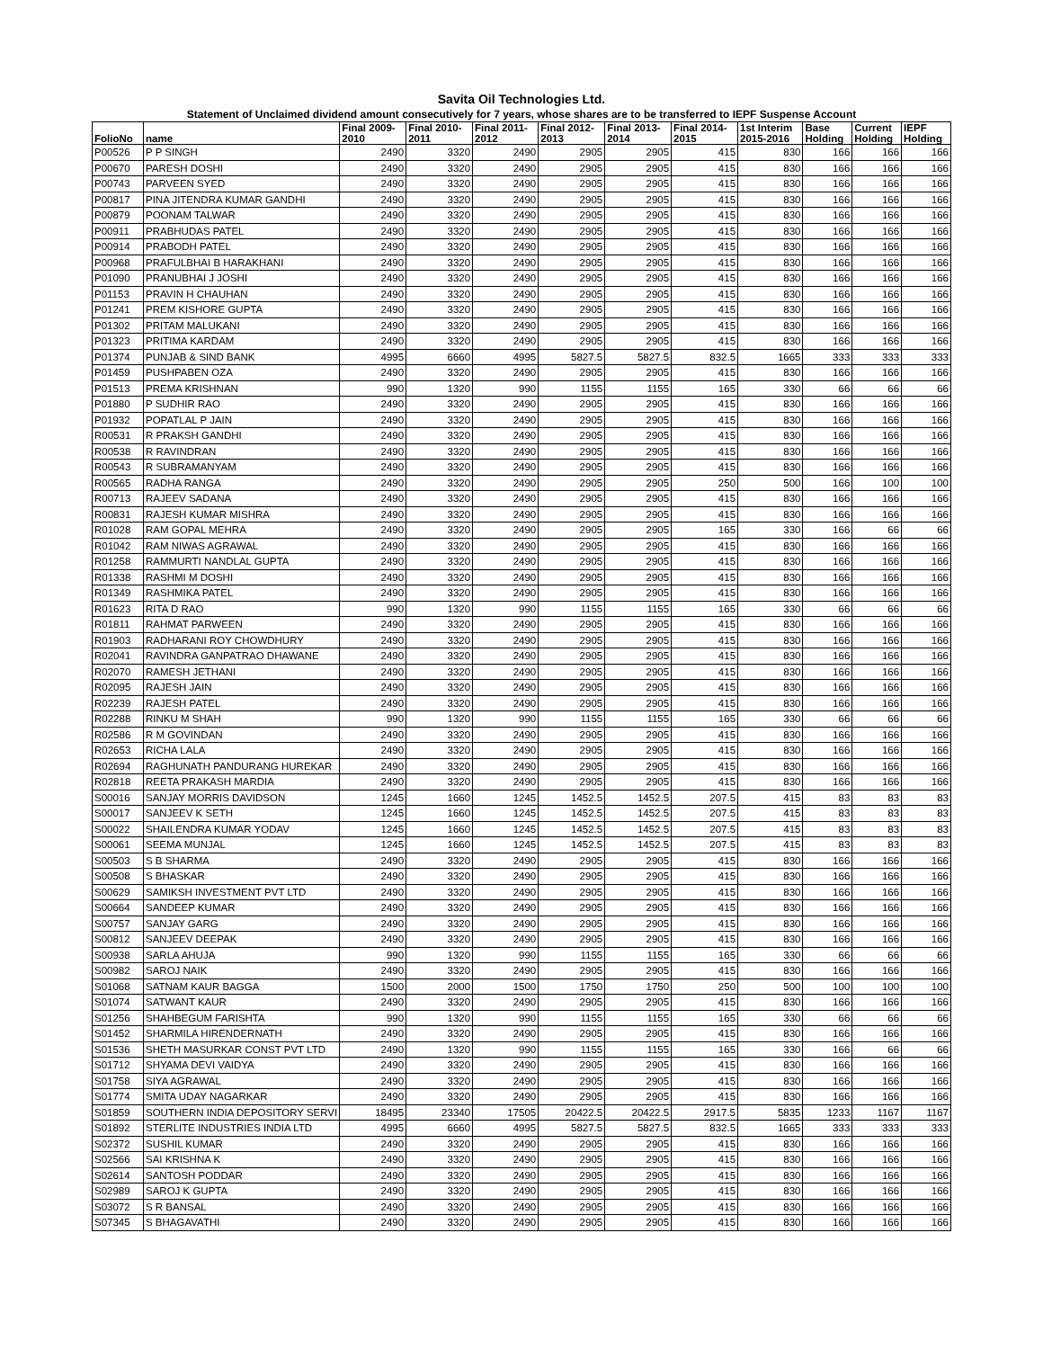Savita Oil Technologies Ltd.
Statement of Unclaimed dividend amount consecutively for 7 years, whose shares are to be transferred to IEPF Suspense Account
| FolioNo | name | Final 2009- 2010 | Final 2010- 2011 | Final 2011- 2012 | Final 2012- 2013 | Final 2013- 2014 | Final 2014- 2015 | 1st Interim 2015-2016 | Base Holding | Current Holding | IEPF Holding |
| --- | --- | --- | --- | --- | --- | --- | --- | --- | --- | --- | --- |
| P00526 | P P SINGH | 2490 | 3320 | 2490 | 2905 | 2905 | 415 | 830 | 166 | 166 | 166 |
| P00670 | PARESH DOSHI | 2490 | 3320 | 2490 | 2905 | 2905 | 415 | 830 | 166 | 166 | 166 |
| P00743 | PARVEEN SYED | 2490 | 3320 | 2490 | 2905 | 2905 | 415 | 830 | 166 | 166 | 166 |
| P00817 | PINA JITENDRA KUMAR GANDHI | 2490 | 3320 | 2490 | 2905 | 2905 | 415 | 830 | 166 | 166 | 166 |
| P00879 | POONAM TALWAR | 2490 | 3320 | 2490 | 2905 | 2905 | 415 | 830 | 166 | 166 | 166 |
| P00911 | PRABHUDAS PATEL | 2490 | 3320 | 2490 | 2905 | 2905 | 415 | 830 | 166 | 166 | 166 |
| P00914 | PRABODH PATEL | 2490 | 3320 | 2490 | 2905 | 2905 | 415 | 830 | 166 | 166 | 166 |
| P00968 | PRAFULBHAI B HARAKHANI | 2490 | 3320 | 2490 | 2905 | 2905 | 415 | 830 | 166 | 166 | 166 |
| P01090 | PRANUBHAI J JOSHI | 2490 | 3320 | 2490 | 2905 | 2905 | 415 | 830 | 166 | 166 | 166 |
| P01153 | PRAVIN H CHAUHAN | 2490 | 3320 | 2490 | 2905 | 2905 | 415 | 830 | 166 | 166 | 166 |
| P01241 | PREM KISHORE GUPTA | 2490 | 3320 | 2490 | 2905 | 2905 | 415 | 830 | 166 | 166 | 166 |
| P01302 | PRITAM MALUKANI | 2490 | 3320 | 2490 | 2905 | 2905 | 415 | 830 | 166 | 166 | 166 |
| P01323 | PRITIMA KARDAM | 2490 | 3320 | 2490 | 2905 | 2905 | 415 | 830 | 166 | 166 | 166 |
| P01374 | PUNJAB & SIND BANK | 4995 | 6660 | 4995 | 5827.5 | 5827.5 | 832.5 | 1665 | 333 | 333 | 333 |
| P01459 | PUSHPABEN OZA | 2490 | 3320 | 2490 | 2905 | 2905 | 415 | 830 | 166 | 166 | 166 |
| P01513 | PREMA KRISHNAN | 990 | 1320 | 990 | 1155 | 1155 | 165 | 330 | 66 | 66 | 66 |
| P01880 | P SUDHIR RAO | 2490 | 3320 | 2490 | 2905 | 2905 | 415 | 830 | 166 | 166 | 166 |
| P01932 | POPATLAL P JAIN | 2490 | 3320 | 2490 | 2905 | 2905 | 415 | 830 | 166 | 166 | 166 |
| R00531 | R PRAKSH GANDHI | 2490 | 3320 | 2490 | 2905 | 2905 | 415 | 830 | 166 | 166 | 166 |
| R00538 | R RAVINDRAN | 2490 | 3320 | 2490 | 2905 | 2905 | 415 | 830 | 166 | 166 | 166 |
| R00543 | R SUBRAMANYAM | 2490 | 3320 | 2490 | 2905 | 2905 | 415 | 830 | 166 | 166 | 166 |
| R00565 | RADHA RANGA | 2490 | 3320 | 2490 | 2905 | 2905 | 250 | 500 | 166 | 100 | 100 |
| R00713 | RAJEEV SADANA | 2490 | 3320 | 2490 | 2905 | 2905 | 415 | 830 | 166 | 166 | 166 |
| R00831 | RAJESH KUMAR MISHRA | 2490 | 3320 | 2490 | 2905 | 2905 | 415 | 830 | 166 | 166 | 166 |
| R01028 | RAM GOPAL MEHRA | 2490 | 3320 | 2490 | 2905 | 2905 | 165 | 330 | 166 | 66 | 66 |
| R01042 | RAM NIWAS AGRAWAL | 2490 | 3320 | 2490 | 2905 | 2905 | 415 | 830 | 166 | 166 | 166 |
| R01258 | RAMMURTI NANDLAL GUPTA | 2490 | 3320 | 2490 | 2905 | 2905 | 415 | 830 | 166 | 166 | 166 |
| R01338 | RASHMI M DOSHI | 2490 | 3320 | 2490 | 2905 | 2905 | 415 | 830 | 166 | 166 | 166 |
| R01349 | RASHMIKA PATEL | 2490 | 3320 | 2490 | 2905 | 2905 | 415 | 830 | 166 | 166 | 166 |
| R01623 | RITA D RAO | 990 | 1320 | 990 | 1155 | 1155 | 165 | 330 | 66 | 66 | 66 |
| R01811 | RAHMAT PARWEEN | 2490 | 3320 | 2490 | 2905 | 2905 | 415 | 830 | 166 | 166 | 166 |
| R01903 | RADHARANI ROY CHOWDHURY | 2490 | 3320 | 2490 | 2905 | 2905 | 415 | 830 | 166 | 166 | 166 |
| R02041 | RAVINDRA GANPATRAO DHAWANE | 2490 | 3320 | 2490 | 2905 | 2905 | 415 | 830 | 166 | 166 | 166 |
| R02070 | RAMESH JETHANI | 2490 | 3320 | 2490 | 2905 | 2905 | 415 | 830 | 166 | 166 | 166 |
| R02095 | RAJESH JAIN | 2490 | 3320 | 2490 | 2905 | 2905 | 415 | 830 | 166 | 166 | 166 |
| R02239 | RAJESH PATEL | 2490 | 3320 | 2490 | 2905 | 2905 | 415 | 830 | 166 | 166 | 166 |
| R02288 | RINKU M SHAH | 990 | 1320 | 990 | 1155 | 1155 | 165 | 330 | 66 | 66 | 66 |
| R02586 | R M GOVINDAN | 2490 | 3320 | 2490 | 2905 | 2905 | 415 | 830 | 166 | 166 | 166 |
| R02653 | RICHA LALA | 2490 | 3320 | 2490 | 2905 | 2905 | 415 | 830 | 166 | 166 | 166 |
| R02694 | RAGHUNATH PANDURANG HUREKAR | 2490 | 3320 | 2490 | 2905 | 2905 | 415 | 830 | 166 | 166 | 166 |
| R02818 | REETA PRAKASH MARDIA | 2490 | 3320 | 2490 | 2905 | 2905 | 415 | 830 | 166 | 166 | 166 |
| S00016 | SANJAY MORRIS DAVIDSON | 1245 | 1660 | 1245 | 1452.5 | 1452.5 | 207.5 | 415 | 83 | 83 | 83 |
| S00017 | SANJEEV K SETH | 1245 | 1660 | 1245 | 1452.5 | 1452.5 | 207.5 | 415 | 83 | 83 | 83 |
| S00022 | SHAILENDRA KUMAR YODAV | 1245 | 1660 | 1245 | 1452.5 | 1452.5 | 207.5 | 415 | 83 | 83 | 83 |
| S00061 | SEEMA MUNJAL | 1245 | 1660 | 1245 | 1452.5 | 1452.5 | 207.5 | 415 | 83 | 83 | 83 |
| S00503 | S B SHARMA | 2490 | 3320 | 2490 | 2905 | 2905 | 415 | 830 | 166 | 166 | 166 |
| S00508 | S BHASKAR | 2490 | 3320 | 2490 | 2905 | 2905 | 415 | 830 | 166 | 166 | 166 |
| S00629 | SAMIKSH INVESTMENT PVT LTD | 2490 | 3320 | 2490 | 2905 | 2905 | 415 | 830 | 166 | 166 | 166 |
| S00664 | SANDEEP KUMAR | 2490 | 3320 | 2490 | 2905 | 2905 | 415 | 830 | 166 | 166 | 166 |
| S00757 | SANJAY GARG | 2490 | 3320 | 2490 | 2905 | 2905 | 415 | 830 | 166 | 166 | 166 |
| S00812 | SANJEEV DEEPAK | 2490 | 3320 | 2490 | 2905 | 2905 | 415 | 830 | 166 | 166 | 166 |
| S00938 | SARLA AHUJA | 990 | 1320 | 990 | 1155 | 1155 | 165 | 330 | 66 | 66 | 66 |
| S00982 | SAROJ NAIK | 2490 | 3320 | 2490 | 2905 | 2905 | 415 | 830 | 166 | 166 | 166 |
| S01068 | SATNAM KAUR BAGGA | 1500 | 2000 | 1500 | 1750 | 1750 | 250 | 500 | 100 | 100 | 100 |
| S01074 | SATWANT KAUR | 2490 | 3320 | 2490 | 2905 | 2905 | 415 | 830 | 166 | 166 | 166 |
| S01256 | SHAHBEGUM FARISHTA | 990 | 1320 | 990 | 1155 | 1155 | 165 | 330 | 66 | 66 | 66 |
| S01452 | SHARMILA HIRENDERNATH | 2490 | 3320 | 2490 | 2905 | 2905 | 415 | 830 | 166 | 166 | 166 |
| S01536 | SHETH MASURKAR CONST PVT LTD | 2490 | 1320 | 990 | 1155 | 1155 | 165 | 330 | 166 | 66 | 66 |
| S01712 | SHYAMA DEVI VAIDYA | 2490 | 3320 | 2490 | 2905 | 2905 | 415 | 830 | 166 | 166 | 166 |
| S01758 | SIYA AGRAWAL | 2490 | 3320 | 2490 | 2905 | 2905 | 415 | 830 | 166 | 166 | 166 |
| S01774 | SMITA UDAY NAGARKAR | 2490 | 3320 | 2490 | 2905 | 2905 | 415 | 830 | 166 | 166 | 166 |
| S01859 | SOUTHERN INDIA DEPOSITORY SERVI | 18495 | 23340 | 17505 | 20422.5 | 20422.5 | 2917.5 | 5835 | 1233 | 1167 | 1167 |
| S01892 | STERLITE INDUSTRIES INDIA LTD | 4995 | 6660 | 4995 | 5827.5 | 5827.5 | 832.5 | 1665 | 333 | 333 | 333 |
| S02372 | SUSHIL KUMAR | 2490 | 3320 | 2490 | 2905 | 2905 | 415 | 830 | 166 | 166 | 166 |
| S02566 | SAI KRISHNA K | 2490 | 3320 | 2490 | 2905 | 2905 | 415 | 830 | 166 | 166 | 166 |
| S02614 | SANTOSH PODDAR | 2490 | 3320 | 2490 | 2905 | 2905 | 415 | 830 | 166 | 166 | 166 |
| S02989 | SAROJ K GUPTA | 2490 | 3320 | 2490 | 2905 | 2905 | 415 | 830 | 166 | 166 | 166 |
| S03072 | S R BANSAL | 2490 | 3320 | 2490 | 2905 | 2905 | 415 | 830 | 166 | 166 | 166 |
| S07345 | S BHAGAVATHI | 2490 | 3320 | 2490 | 2905 | 2905 | 415 | 830 | 166 | 166 | 166 |